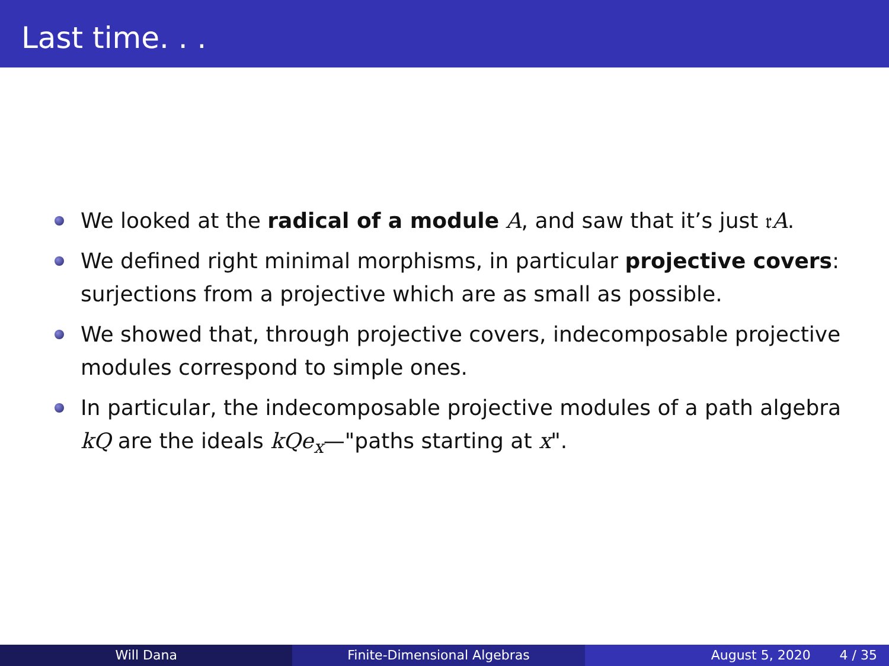Last time. . .
We looked at the radical of a module A, and saw that it’s just 𝔯A.
We defined right minimal morphisms, in particular projective covers: surjections from a projective which are as small as possible.
We showed that, through projective covers, indecomposable projective modules correspond to simple ones.
In particular, the indecomposable projective modules of a path algebra kQ are the ideals kQe<sub>x</sub>—"paths starting at x".
Will Dana Finite-Dimensional Algebras August 5, 2020 4 / 35